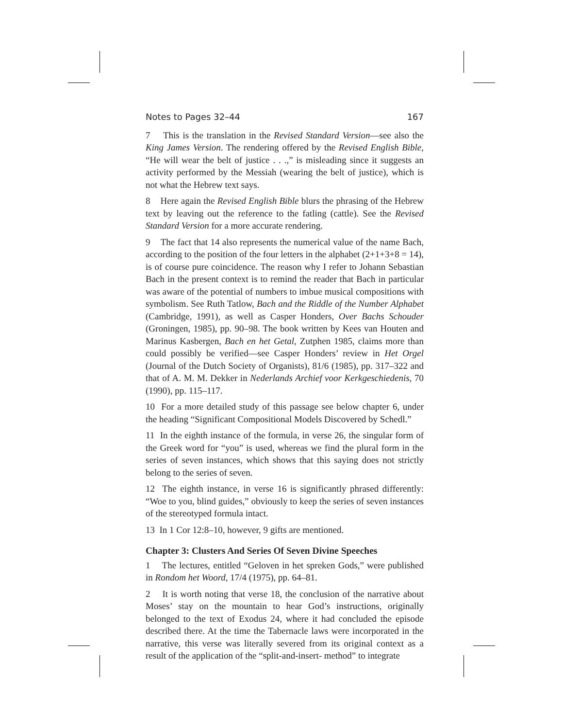Notes to Pages 32–44 167
7 This is the translation in the Revised Standard Version—see also the King James Version. The rendering offered by the Revised English Bible, “He will wear the belt of justice . . .,” is misleading since it suggests an activity performed by the Messiah (wearing the belt of justice), which is not what the Hebrew text says.
8 Here again the Revised English Bible blurs the phrasing of the Hebrew text by leaving out the reference to the fatling (cattle). See the Revised Standard Version for a more accurate rendering.
9 The fact that 14 also represents the numerical value of the name Bach, according to the position of the four letters in the alphabet (2+1+3+8 = 14), is of course pure coincidence. The reason why I refer to Johann Sebastian Bach in the present context is to remind the reader that Bach in particular was aware of the potential of numbers to imbue musical compositions with symbolism. See Ruth Tatlow, Bach and the Riddle of the Number Alphabet (Cambridge, 1991), as well as Casper Honders, Over Bachs Schouder (Groningen, 1985), pp. 90–98. The book written by Kees van Houten and Marinus Kasbergen, Bach en het Getal, Zutphen 1985, claims more than could possibly be verified—see Casper Honders’ review in Het Orgel (Journal of the Dutch Society of Organists), 81/6 (1985), pp. 317–322 and that of A. M. M. Dekker in Nederlands Archief voor Kerkgeschiedenis, 70 (1990), pp. 115–117.
10 For a more detailed study of this passage see below chapter 6, under the heading “Significant Compositional Models Discovered by Schedl.”
11 In the eighth instance of the formula, in verse 26, the singular form of the Greek word for “you” is used, whereas we find the plural form in the series of seven instances, which shows that this saying does not strictly belong to the series of seven.
12 The eighth instance, in verse 16 is significantly phrased differently: “Woe to you, blind guides,” obviously to keep the series of seven instances of the stereotyped formula intact.
13 In 1 Cor 12:8–10, however, 9 gifts are mentioned.
Chapter 3: Clusters And Series Of Seven Divine Speeches
1 The lectures, entitled “Geloven in het spreken Gods,” were published in Rondom het Woord, 17/4 (1975), pp. 64–81.
2 It is worth noting that verse 18, the conclusion of the narrative about Moses’ stay on the mountain to hear God’s instructions, originally belonged to the text of Exodus 24, where it had concluded the episode described there. At the time the Tabernacle laws were incorporated in the narrative, this verse was literally severed from its original context as a result of the application of the “split-and-insert- method” to integrate